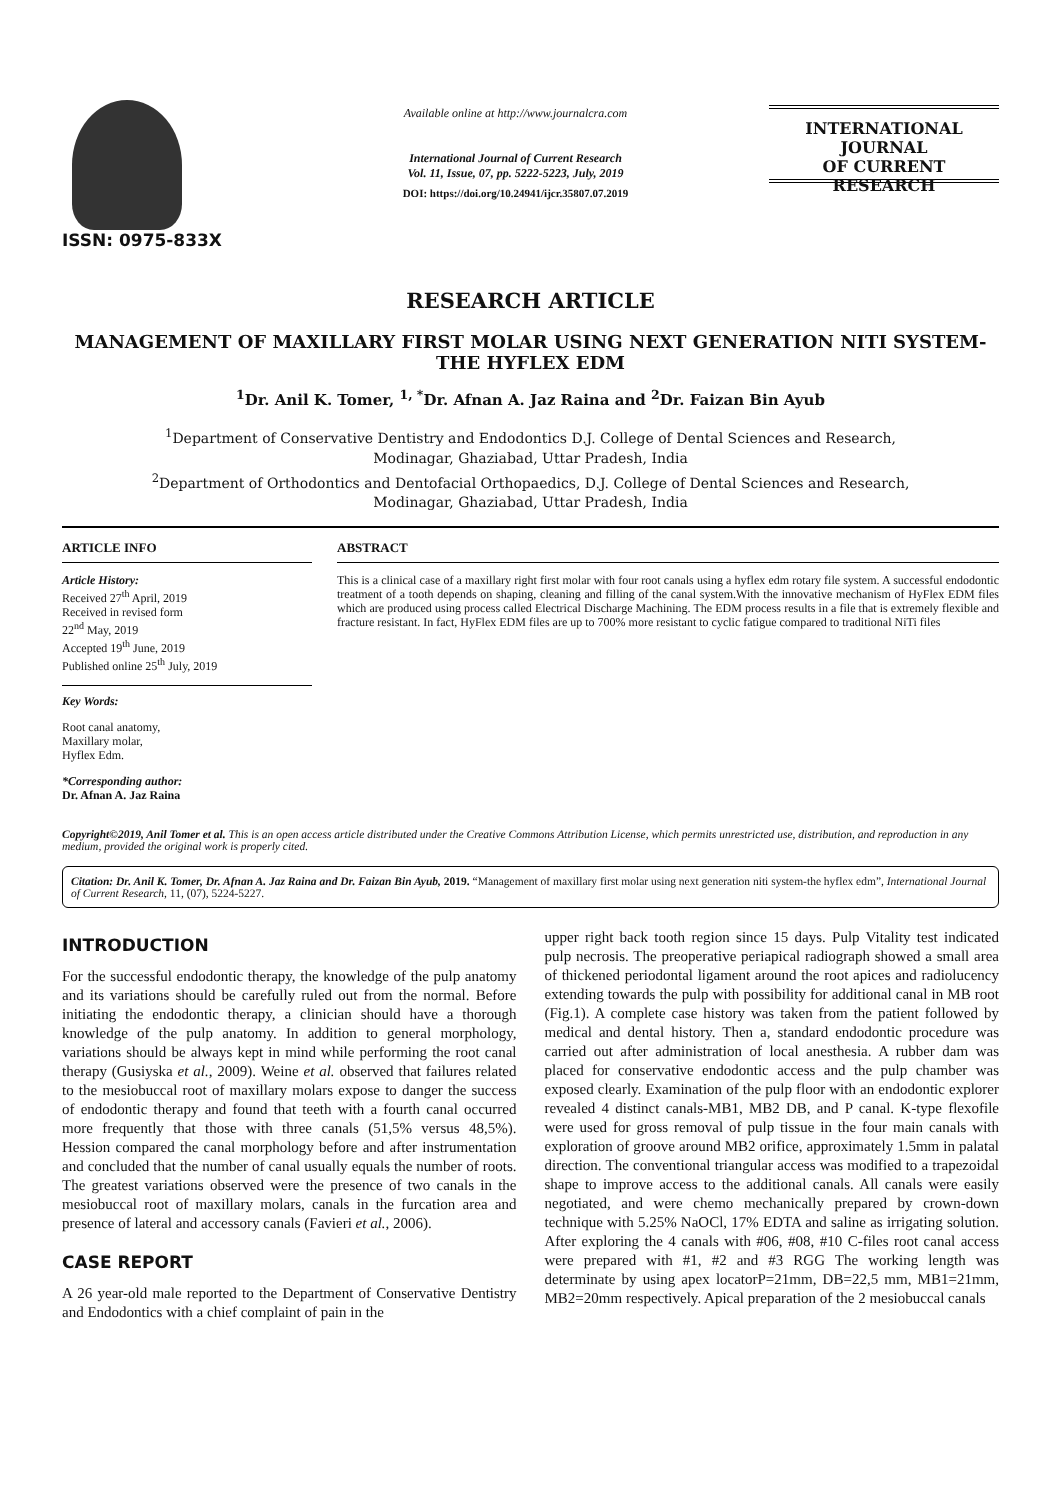ISSN: 0975-833X
Available online at http://www.journalcra.com
International Journal of Current Research
Vol. 11, Issue, 07, pp. 5222-5223, July, 2019
DOI: https://doi.org/10.24941/ijcr.35807.07.2019
INTERNATIONAL JOURNAL
OF CURRENT RESEARCH
RESEARCH ARTICLE
MANAGEMENT OF MAXILLARY FIRST MOLAR USING NEXT GENERATION NITI SYSTEM-THE HYFLEX EDM
<sup>1</sup> Dr. Anil K. Tomer, <sup>1, *</sup>Dr. Afnan A. Jaz Raina and <sup>2</sup>Dr. Faizan Bin Ayub
<sup>1</sup> Department of Conservative Dentistry and Endodontics D.J. College of Dental Sciences and Research,
Modinagar, Ghaziabad, Uttar Pradesh, India
<sup>2</sup> Department of Orthodontics and Dentofacial Orthopaedics, D.J. College of Dental Sciences and Research,
Modinagar, Ghaziabad, Uttar Pradesh, India
ARTICLE INFO
Article History:
Received 27<sup>th</sup> April, 2019
Received in revised form
22<sup>nd</sup> May, 2019
Accepted 19<sup>th</sup> June, 2019
Published online 25<sup>th</sup> July, 2019
Key Words:
Root canal anatomy,
Maxillary molar,
Hyflex Edm.
*Corresponding author:
Dr. Afnan A. Jaz Raina
ABSTRACT
This is a clinical case of a maxillary right first molar with four root canals using a hyflex edm rotary file system. A successful endodontic treatment of a tooth depends on shaping, cleaning and filling of the canal system.With the innovative mechanism of HyFlex EDM files which are produced using process called Electrical Discharge Machining. The EDM process results in a file that is extremely flexible and fracture resistant. In fact, HyFlex EDM files are up to 700% more resistant to cyclic fatigue compared to traditional NiTi files
Copyright©2019, Anil Tomer et al. This is an open access article distributed under the Creative Commons Attribution License, which permits unrestricted use, distribution, and reproduction in any medium, provided the original work is properly cited.
Citation: Dr. Anil K. Tomer, Dr. Afnan A. Jaz Raina and Dr. Faizan Bin Ayub, 2019. “Management of maxillary first molar using next generation niti system-the hyflex edm”, International Journal of Current Research, 11, (07), 5224-5227.
INTRODUCTION
For the successful endodontic therapy, the knowledge of the pulp anatomy and its variations should be carefully ruled out from the normal. Before initiating the endodontic therapy, a clinician should have a thorough knowledge of the pulp anatomy. In addition to general morphology, variations should be always kept in mind while performing the root canal therapy (Gusiyska et al., 2009). Weine et al. observed that failures related to the mesiobuccal root of maxillary molars expose to danger the success of endodontic therapy and found that teeth with a fourth canal occurred more frequently that those with three canals (51,5% versus 48,5%). Hession compared the canal morphology before and after instrumentation and concluded that the number of canal usually equals the number of roots. The greatest variations observed were the presence of two canals in the mesiobuccal root of maxillary molars, canals in the furcation area and presence of lateral and accessory canals (Favieri et al., 2006).
CASE REPORT
A 26 year-old male reported to the Department of Conservative Dentistry and Endodontics with a chief complaint of pain in the
upper right back tooth region since 15 days. Pulp Vitality test indicated pulp necrosis. The preoperative periapical radiograph showed a small area of thickened periodontal ligament around the root apices and radiolucency extending towards the pulp with possibility for additional canal in MB root (Fig.1). A complete case history was taken from the patient followed by medical and dental history. Then a, standard endodontic procedure was carried out after administration of local anesthesia. A rubber dam was placed for conservative endodontic access and the pulp chamber was exposed clearly. Examination of the pulp floor with an endodontic explorer revealed 4 distinct canals-MB1, MB2 DB, and P canal. K-type flexofile were used for gross removal of pulp tissue in the four main canals with exploration of groove around MB2 orifice, approximately 1.5mm in palatal direction. The conventional triangular access was modified to a trapezoidal shape to improve access to the additional canals. All canals were easily negotiated, and were chemo mechanically prepared by crown-down technique with 5.25% NaOCl, 17% EDTA and saline as irrigating solution. After exploring the 4 canals with #06, #08, #10 C-files root canal access were prepared with #1, #2 and #3 RGG The working length was determinate by using apex locatorP=21mm, DB=22,5 mm, MB1=21mm, MB2=20mm respectively. Apical preparation of the 2 mesiobuccal canals